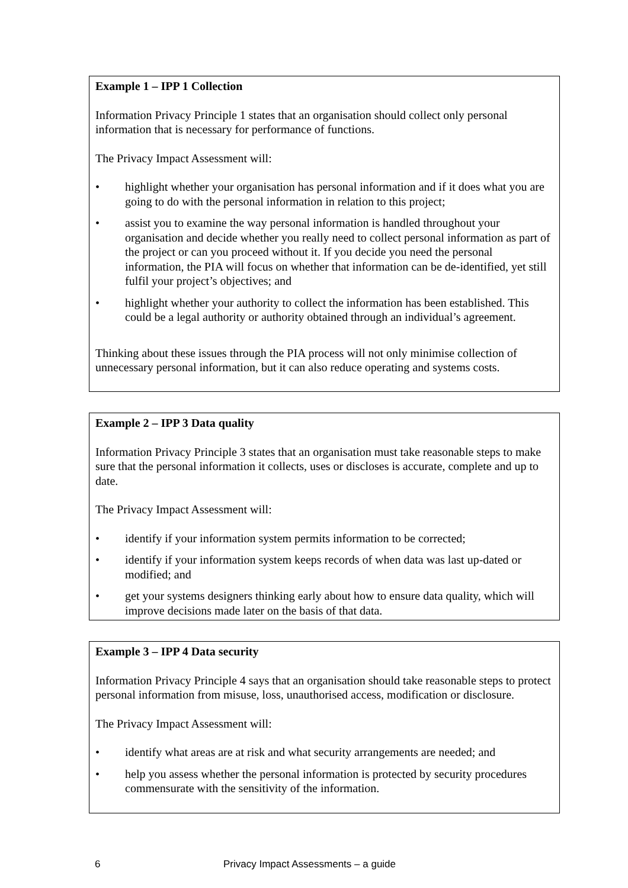Example 1 – IPP 1 Collection
Information Privacy Principle 1 states that an organisation should collect only personal information that is necessary for performance of functions.
The Privacy Impact Assessment will:
• highlight whether your organisation has personal information and if it does what you are going to do with the personal information in relation to this project;
• assist you to examine the way personal information is handled throughout your organisation and decide whether you really need to collect personal information as part of the project or can you proceed without it. If you decide you need the personal information, the PIA will focus on whether that information can be de-identified, yet still fulfil your project’s objectives; and
• highlight whether your authority to collect the information has been established. This could be a legal authority or authority obtained through an individual’s agreement.
Thinking about these issues through the PIA process will not only minimise collection of unnecessary personal information, but it can also reduce operating and systems costs.
Example 2 – IPP 3 Data quality
Information Privacy Principle 3 states that an organisation must take reasonable steps to make sure that the personal information it collects, uses or discloses is accurate, complete and up to date.
The Privacy Impact Assessment will:
• identify if your information system permits information to be corrected;
• identify if your information system keeps records of when data was last up-dated or modified; and
• get your systems designers thinking early about how to ensure data quality, which will improve decisions made later on the basis of that data.
Example 3 – IPP 4 Data security
Information Privacy Principle 4 says that an organisation should take reasonable steps to protect personal information from misuse, loss, unauthorised access, modification or disclosure.
The Privacy Impact Assessment will:
• identify what areas are at risk and what security arrangements are needed; and
• help you assess whether the personal information is protected by security procedures commensurate with the sensitivity of the information.
6 Privacy Impact Assessments – a guide